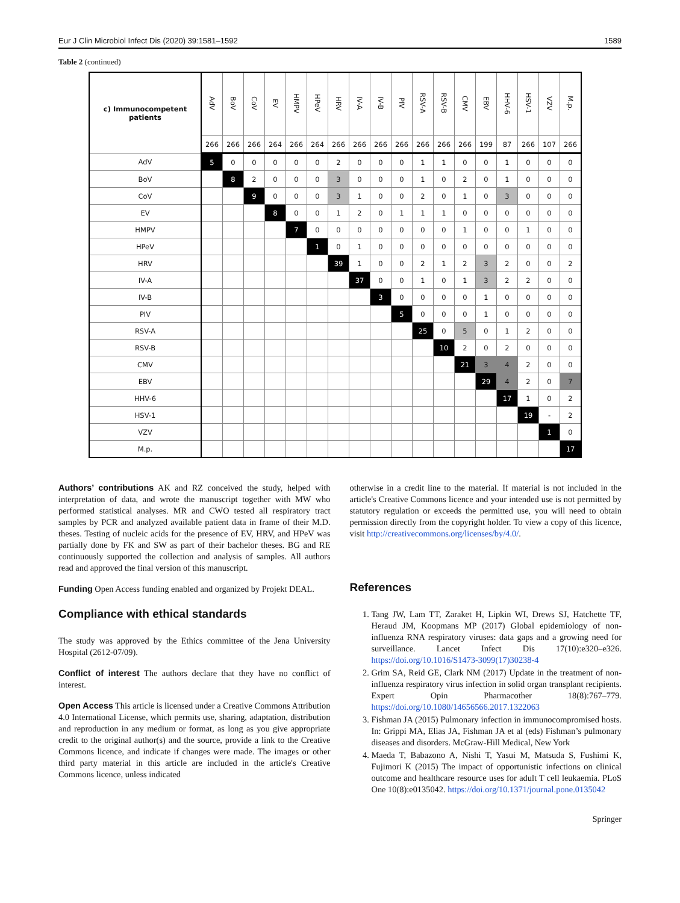Eur J Clin Microbiol Infect Dis (2020) 39:1581–1592 1589
Table 2 (continued)
| c) Immunocompetent patients | AdV | BoV | CoV | EV | HMPV | HPeV | HRV | IV-A | IV-B | PIV | RSV-A | RSV-B | CMV | EBV | HHV-6 | HSV-1 | VZV | M.p. |
| --- | --- | --- | --- | --- | --- | --- | --- | --- | --- | --- | --- | --- | --- | --- | --- | --- | --- | --- |
| | 266 | 266 | 266 | 264 | 266 | 264 | 266 | 266 | 266 | 266 | 266 | 266 | 266 | 199 | 87 | 266 | 107 | 266 |
| AdV | 5 | 0 | 0 | 0 | 0 | 0 | 2 | 0 | 0 | 0 | 1 | 1 | 0 | 0 | 1 | 0 | 0 | 0 |
| BoV | | 8 | 2 | 0 | 0 | 0 | 3 | 0 | 0 | 0 | 1 | 0 | 2 | 0 | 1 | 0 | 0 | 0 |
| CoV | | | 9 | 0 | 0 | 0 | 3 | 1 | 0 | 0 | 2 | 0 | 1 | 0 | 3 | 0 | 0 | 0 |
| EV | | | | 8 | 0 | 0 | 1 | 2 | 0 | 1 | 1 | 1 | 0 | 0 | 0 | 0 | 0 | 0 |
| HMPV | | | | | 7 | 0 | 0 | 0 | 0 | 0 | 0 | 0 | 1 | 0 | 0 | 1 | 0 | 0 |
| HPeV | | | | | | 1 | 0 | 1 | 0 | 0 | 0 | 0 | 0 | 0 | 0 | 0 | 0 | 0 |
| HRV | | | | | | | 39 | 1 | 0 | 0 | 2 | 1 | 2 | 3 | 2 | 0 | 0 | 2 |
| IV-A | | | | | | | | 37 | 0 | 0 | 1 | 0 | 1 | 3 | 2 | 2 | 0 | 0 |
| IV-B | | | | | | | | | 3 | 0 | 0 | 0 | 0 | 1 | 0 | 0 | 0 | 0 |
| PIV | | | | | | | | | | 5 | 0 | 0 | 0 | 1 | 0 | 0 | 0 | 0 |
| RSV-A | | | | | | | | | | | 25 | 0 | 5 | 0 | 1 | 2 | 0 | 0 |
| RSV-B | | | | | | | | | | | | 10 | 2 | 0 | 2 | 0 | 0 | 0 |
| CMV | | | | | | | | | | | | | 21 | 3 | 4 | 2 | 0 | 0 |
| EBV | | | | | | | | | | | | | | 29 | 4 | 2 | 0 | 7 |
| HHV-6 | | | | | | | | | | | | | | | 17 | 1 | 0 | 2 |
| HSV-1 | | | | | | | | | | | | | | | | 19 | - | 2 |
| VZV | | | | | | | | | | | | | | | | | 1 | 0 |
| M.p. | | | | | | | | | | | | | | | | | | 17 |
Authors’ contributions AK and RZ conceived the study, helped with interpretation of data, and wrote the manuscript together with MW who performed statistical analyses. MR and CWO tested all respiratory tract samples by PCR and analyzed available patient data in frame of their M.D. theses. Testing of nucleic acids for the presence of EV, HRV, and HPeV was partially done by FK and SW as part of their bachelor theses. BG and RE continuously supported the collection and analysis of samples. All authors read and approved the final version of this manuscript.
Funding Open Access funding enabled and organized by Projekt DEAL.
Compliance with ethical standards
The study was approved by the Ethics committee of the Jena University Hospital (2612-07/09).
Conflict of interest The authors declare that they have no conflict of interest.
Open Access This article is licensed under a Creative Commons Attribution 4.0 International License, which permits use, sharing, adaptation, distribution and reproduction in any medium or format, as long as you give appropriate credit to the original author(s) and the source, provide a link to the Creative Commons licence, and indicate if changes were made. The images or other third party material in this article are included in the article's Creative Commons licence, unless indicated
otherwise in a credit line to the material. If material is not included in the article's Creative Commons licence and your intended use is not permitted by statutory regulation or exceeds the permitted use, you will need to obtain permission directly from the copyright holder. To view a copy of this licence, visit http://creativecommons.org/licenses/by/4.0/.
References
1. Tang JW, Lam TT, Zaraket H, Lipkin WI, Drews SJ, Hatchette TF, Heraud JM, Koopmans MP (2017) Global epidemiology of non-influenza RNA respiratory viruses: data gaps and a growing need for surveillance. Lancet Infect Dis 17(10):e320–e326. https://doi.org/10.1016/S1473-3099(17)30238-4
2. Grim SA, Reid GE, Clark NM (2017) Update in the treatment of non-influenza respiratory virus infection in solid organ transplant recipients. Expert Opin Pharmacother 18(8):767–779. https://doi.org/10.1080/14656566.2017.1322063
3. Fishman JA (2015) Pulmonary infection in immunocompromised hosts. In: Grippi MA, Elias JA, Fishman JA et al (eds) Fishman’s pulmonary diseases and disorders. McGraw-Hill Medical, New York
4. Maeda T, Babazono A, Nishi T, Yasui M, Matsuda S, Fushimi K, Fujimori K (2015) The impact of opportunistic infections on clinical outcome and healthcare resource uses for adult T cell leukaemia. PLoS One 10(8):e0135042. https://doi.org/10.1371/journal.pone.0135042
Springer